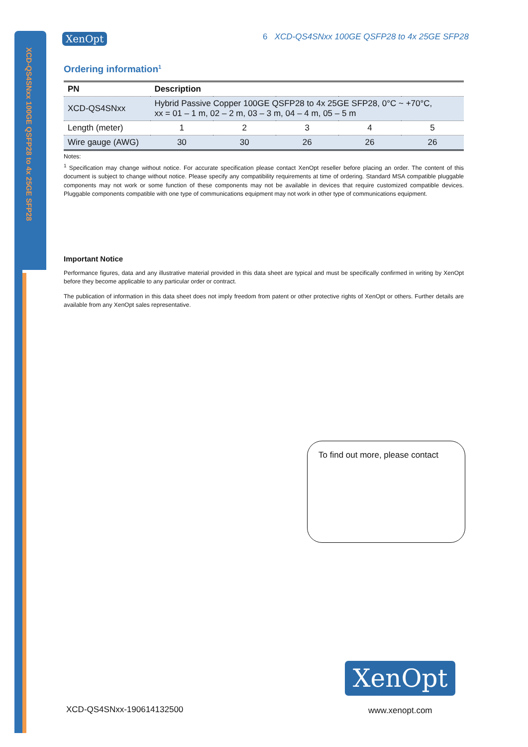XCD-QS4SNxx 100GE QSFP28 to 4x 25GE SFP28
XenOpt
6 XCD-QS4SNxx 100GE QSFP28 to 4x 25GE SFP28
Ordering information<sup>1</sup>
| PN | Description | | | | |
| --- | --- | --- | --- | --- | --- |
| XCD-QS4SNxx | Hybrid Passive Copper 100GE QSFP28 to 4x 25GE SFP28, 0°C ~ +70°C, xx = 01 – 1 m, 02 – 2 m, 03 – 3 m, 04 – 4 m, 05 – 5 m | | | | |
| Length (meter) | 1 | 2 | 3 | 4 | 5 |
| Wire gauge (AWG) | 30 | 30 | 26 | 26 | 26 |
Notes:
<sup>1</sup> Specification may change without notice. For accurate specification please contact XenOpt reseller before placing an order. The content of this document is subject to change without notice. Please specify any compatibility requirements at time of ordering. Standard MSA compatible pluggable components may not work or some function of these components may not be available in devices that require customized compatible devices. Pluggable components compatible with one type of communications equipment may not work in other type of communications equipment.
Important Notice
Performance figures, data and any illustrative material provided in this data sheet are typical and must be specifically confirmed in writing by XenOpt before they become applicable to any particular order or contract.
The publication of information in this data sheet does not imply freedom from patent or other protective rights of XenOpt or others. Further details are available from any XenOpt sales representative.
To find out more, please contact
XenOpt
XCD-QS4SNxx-190614132500 www.xenopt.com